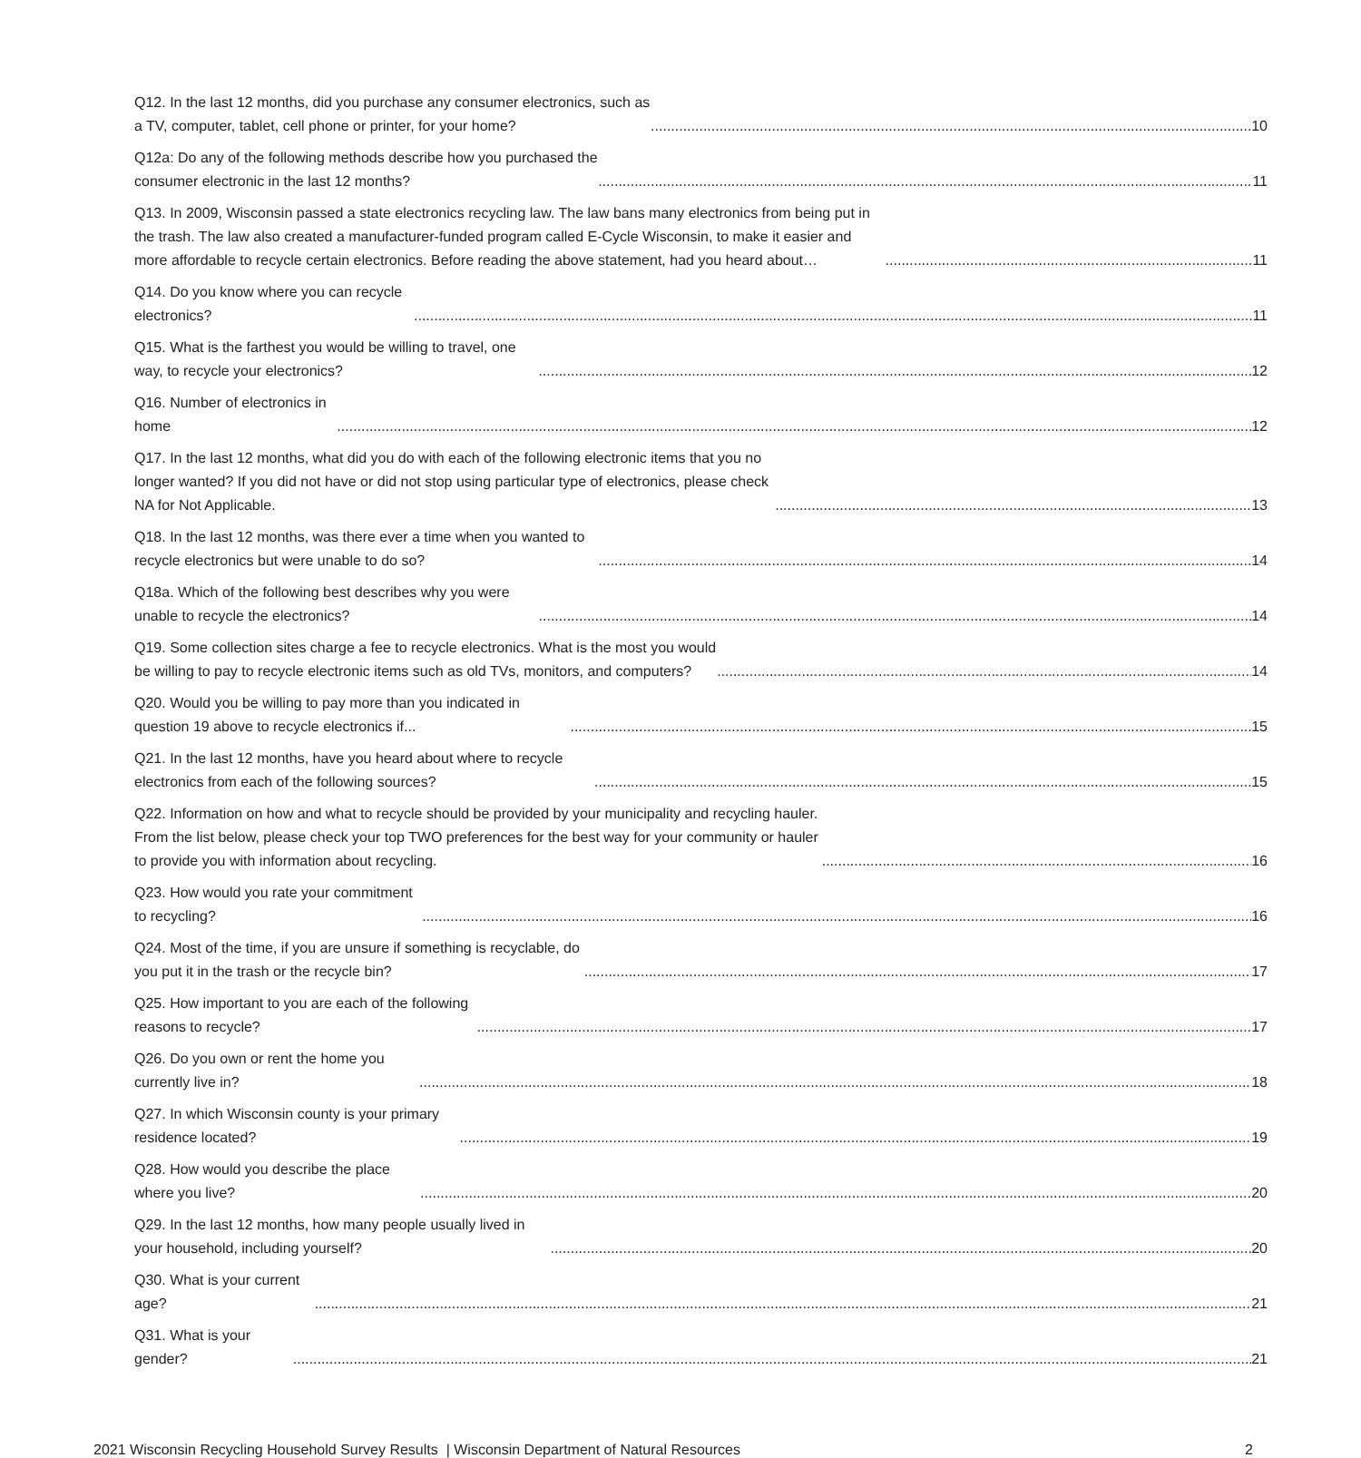Q12. In the last 12 months, did you purchase any consumer electronics, such as a TV, computer, tablet, cell phone or printer, for your home? 10
Q12a: Do any of the following methods describe how you purchased the consumer electronic in the last 12 months? 11
Q13. In 2009, Wisconsin passed a state electronics recycling law. The law bans many electronics from being put in the trash. The law also created a manufacturer-funded program called E-Cycle Wisconsin, to make it easier and more affordable to recycle certain electronics. Before reading the above statement, had you heard about… 11
Q14. Do you know where you can recycle electronics? 11
Q15. What is the farthest you would be willing to travel, one way, to recycle your electronics? 12
Q16. Number of electronics in home 12
Q17. In the last 12 months, what did you do with each of the following electronic items that you no longer wanted? If you did not have or did not stop using particular type of electronics, please check NA for Not Applicable. 13
Q18. In the last 12 months, was there ever a time when you wanted to recycle electronics but were unable to do so? 14
Q18a. Which of the following best describes why you were unable to recycle the electronics? 14
Q19. Some collection sites charge a fee to recycle electronics. What is the most you would be willing to pay to recycle electronic items such as old TVs, monitors, and computers? 14
Q20. Would you be willing to pay more than you indicated in question 19 above to recycle electronics if... 15
Q21. In the last 12 months, have you heard about where to recycle electronics from each of the following sources? 15
Q22. Information on how and what to recycle should be provided by your municipality and recycling hauler. From the list below, please check your top TWO preferences for the best way for your community or hauler to provide you with information about recycling. 16
Q23. How would you rate your commitment to recycling? 16
Q24. Most of the time, if you are unsure if something is recyclable, do you put it in the trash or the recycle bin? 17
Q25. How important to you are each of the following reasons to recycle? 17
Q26. Do you own or rent the home you currently live in? 18
Q27. In which Wisconsin county is your primary residence located? 19
Q28. How would you describe the place where you live? 20
Q29. In the last 12 months, how many people usually lived in your household, including yourself? 20
Q30. What is your current age? 21
Q31. What is your gender? 21
2021 Wisconsin Recycling Household Survey Results | Wisconsin Department of Natural Resources 2